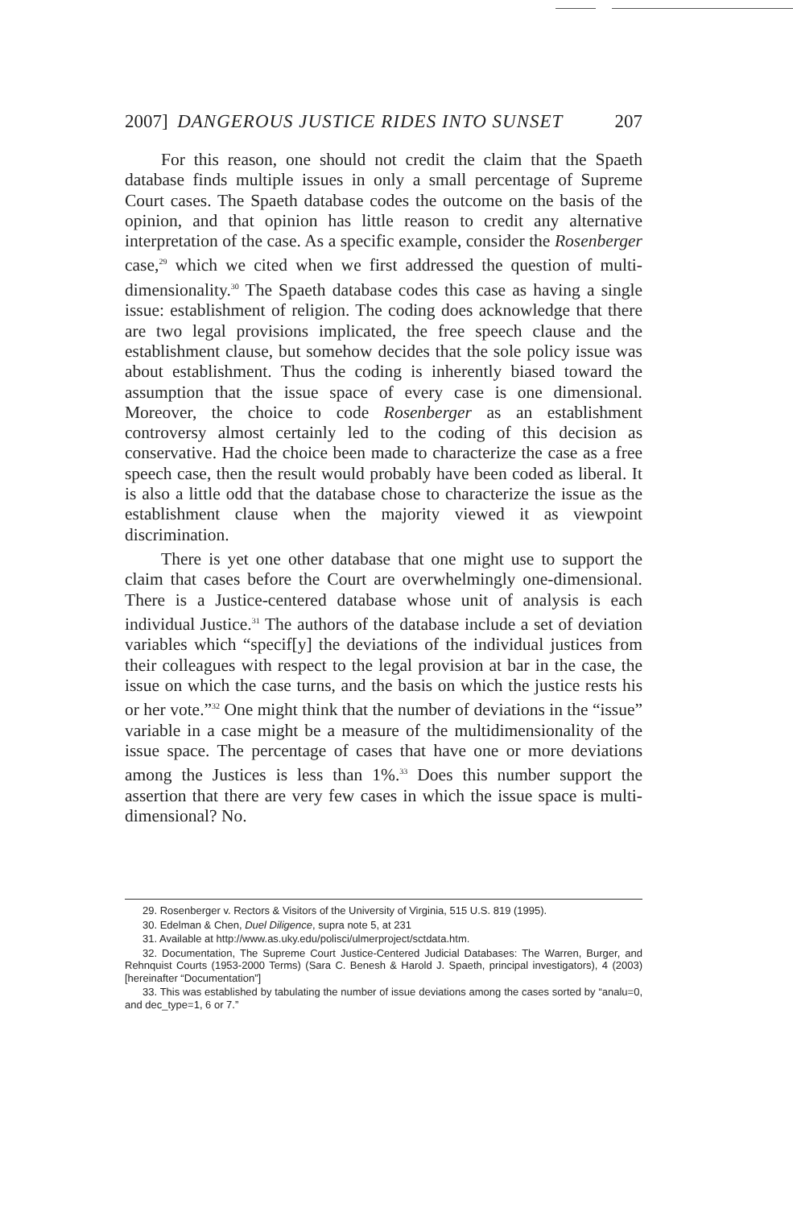2007] DANGEROUS JUSTICE RIDES INTO SUNSET 207
For this reason, one should not credit the claim that the Spaeth database finds multiple issues in only a small percentage of Supreme Court cases. The Spaeth database codes the outcome on the basis of the opinion, and that opinion has little reason to credit any alternative interpretation of the case. As a specific example, consider the Rosenberger case,<sup>29</sup> which we cited when we first addressed the question of multi-dimensionality.<sup>30</sup> The Spaeth database codes this case as having a single issue: establishment of religion. The coding does acknowledge that there are two legal provisions implicated, the free speech clause and the establishment clause, but somehow decides that the sole policy issue was about establishment. Thus the coding is inherently biased toward the assumption that the issue space of every case is one dimensional. Moreover, the choice to code Rosenberger as an establishment controversy almost certainly led to the coding of this decision as conservative. Had the choice been made to characterize the case as a free speech case, then the result would probably have been coded as liberal. It is also a little odd that the database chose to characterize the issue as the establishment clause when the majority viewed it as viewpoint discrimination.
There is yet one other database that one might use to support the claim that cases before the Court are overwhelmingly one-dimensional. There is a Justice-centered database whose unit of analysis is each individual Justice.<sup>31</sup> The authors of the database include a set of deviation variables which “specif[y] the deviations of the individual justices from their colleagues with respect to the legal provision at bar in the case, the issue on which the case turns, and the basis on which the justice rests his or her vote.”<sup>32</sup> One might think that the number of deviations in the “issue” variable in a case might be a measure of the multidimensionality of the issue space. The percentage of cases that have one or more deviations among the Justices is less than 1%.<sup>33</sup> Does this number support the assertion that there are very few cases in which the issue space is multi-dimensional? No.
29. Rosenberger v. Rectors & Visitors of the University of Virginia, 515 U.S. 819 (1995).
30. Edelman & Chen, Duel Diligence, supra note 5, at 231
31. Available at http://www.as.uky.edu/polisci/ulmerproject/sctdata.htm.
32. Documentation, The Supreme Court Justice-Centered Judicial Databases: The Warren, Burger, and Rehnquist Courts (1953-2000 Terms) (Sara C. Benesh & Harold J. Spaeth, principal investigators), 4 (2003) [hereinafter “Documentation”]
33. This was established by tabulating the number of issue deviations among the cases sorted by “analu=0, and dec_type=1, 6 or 7.”